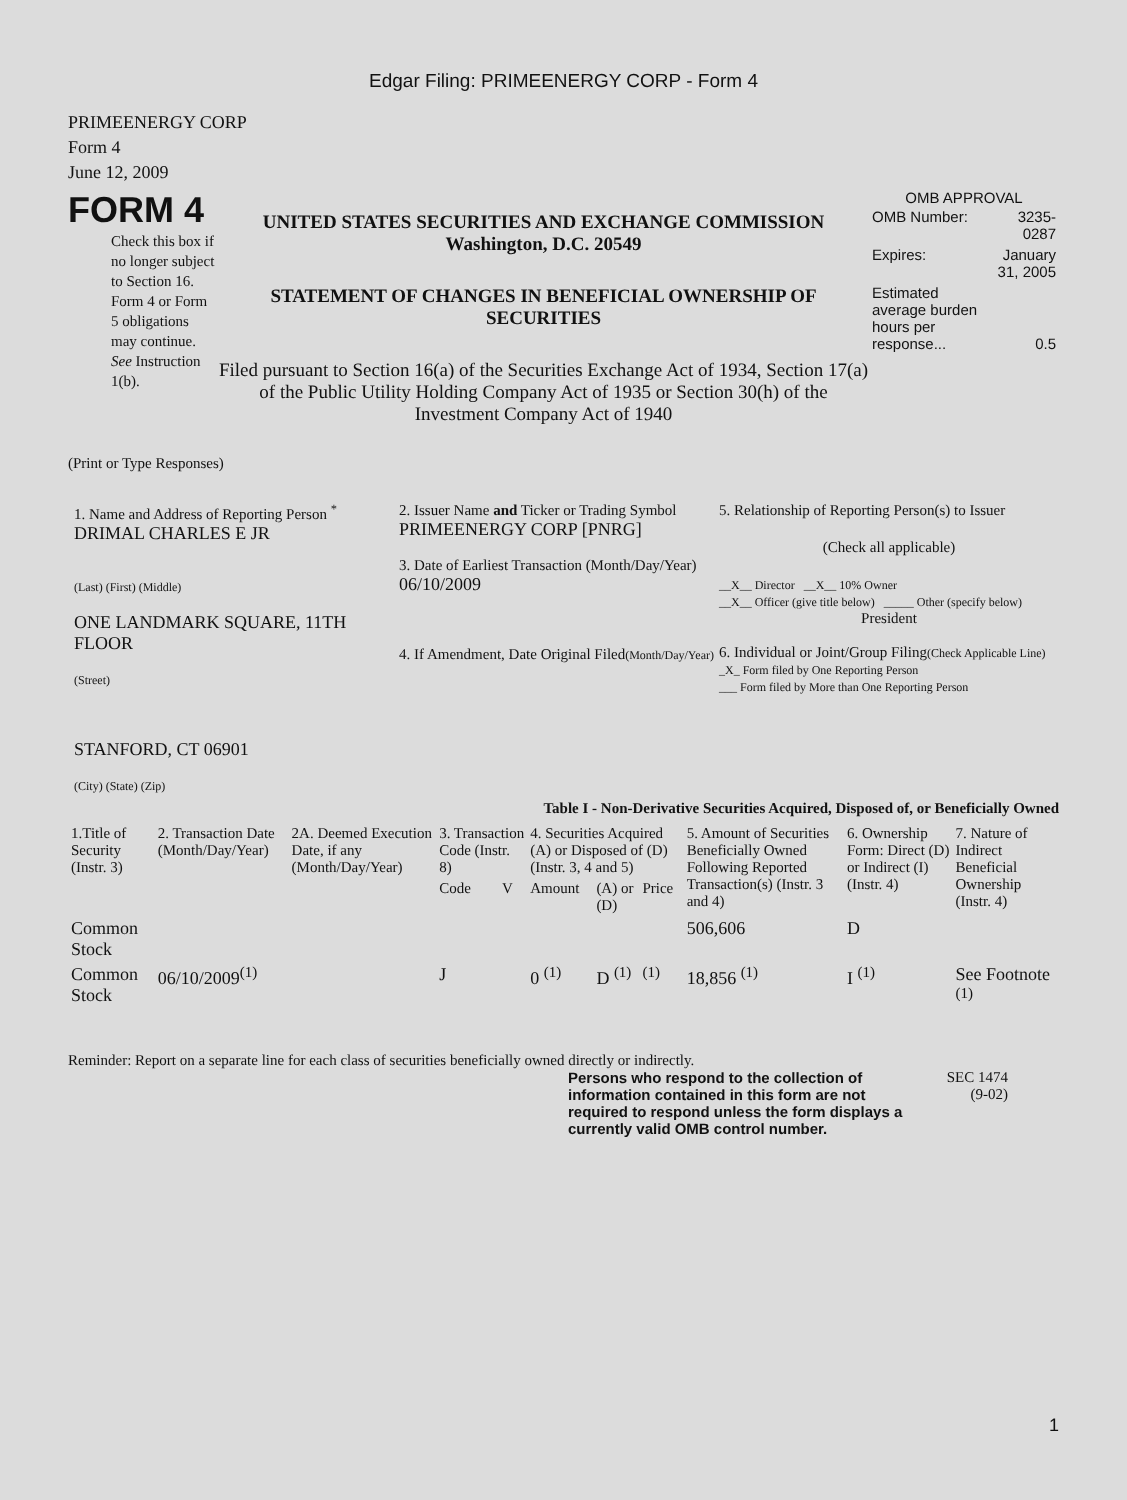Edgar Filing: PRIMEENERGY CORP - Form 4
PRIMEENERGY CORP
Form 4
June 12, 2009
FORM 4
Check this box if no longer subject to Section 16. Form 4 or Form 5 obligations may continue. See Instruction 1(b).
UNITED STATES SECURITIES AND EXCHANGE COMMISSION
Washington, D.C. 20549
STATEMENT OF CHANGES IN BENEFICIAL OWNERSHIP OF SECURITIES
Filed pursuant to Section 16(a) of the Securities Exchange Act of 1934, Section 17(a) of the Public Utility Holding Company Act of 1935 or Section 30(h) of the Investment Company Act of 1940
OMB APPROVAL
| OMB Number: | 3235-0287 |
| Expires: | January 31, 2005 |
| Estimated average burden hours per response... | 0.5 |
(Print or Type Responses)
1. Name and Address of Reporting Person <sup>*</sup>
DRIMAL CHARLES E JR
(Last) (First) (Middle)
ONE LANDMARK SQUARE, 11TH FLOOR
(Street)
STANFORD, CT 06901
(City) (State) (Zip)
2. Issuer Name and Ticker or Trading Symbol
PRIMEENERGY CORP [PNRG]
3. Date of Earliest Transaction (Month/Day/Year)
06/10/2009
4. If Amendment, Date Original Filed(Month/Day/Year)
5. Relationship of Reporting Person(s) to Issuer
(Check all applicable)
__X__ Director __X__ 10% Owner
__X__ Officer (give title below) _____ Other (specify below)
President
6. Individual or Joint/Group Filing(Check Applicable Line)
_X_ Form filed by One Reporting Person
___ Form filed by More than One Reporting Person
Table I - Non-Derivative Securities Acquired, Disposed of, or Beneficially Owned
| 1.Title of Security (Instr. 3) | 2. Transaction Date (Month/Day/Year) | 2A. Deemed Execution Date, if any (Month/Day/Year) | 3. Transaction Code (Instr. 8) | | 4. Securities Acquired (A) or Disposed of (D) (Instr. 3, 4 and 5) | | | 5. Amount of Securities Beneficially Owned Following Reported Transaction(s) (Instr. 3 and 4) | 6. Ownership Form: Direct (D) or Indirect (I) (Instr. 4) | 7. Nature of Indirect Beneficial Ownership (Instr. 4) |
| --- | --- | --- | --- | --- | --- | --- | --- | --- | --- | --- |
| | | | Code | V | Amount | (A) or (D) | Price | | | |
| Common Stock | | | | | | | | 506,606 | D | |
| Common Stock | 06/10/2009<sup>(1)</sup> | | J | | 0 <sup>(1)</sup> | D <sup>(1)</sup> | <sup>(1)</sup> | 18,856 <sup>(1)</sup> | I <sup>(1)</sup> | See Footnote <sup>(1)</sup> |
Reminder: Report on a separate line for each class of securities beneficially owned directly or indirectly.
Persons who respond to the collection of information contained in this form are not required to respond unless the form displays a currently valid OMB control number.
SEC 1474
(9-02)
1